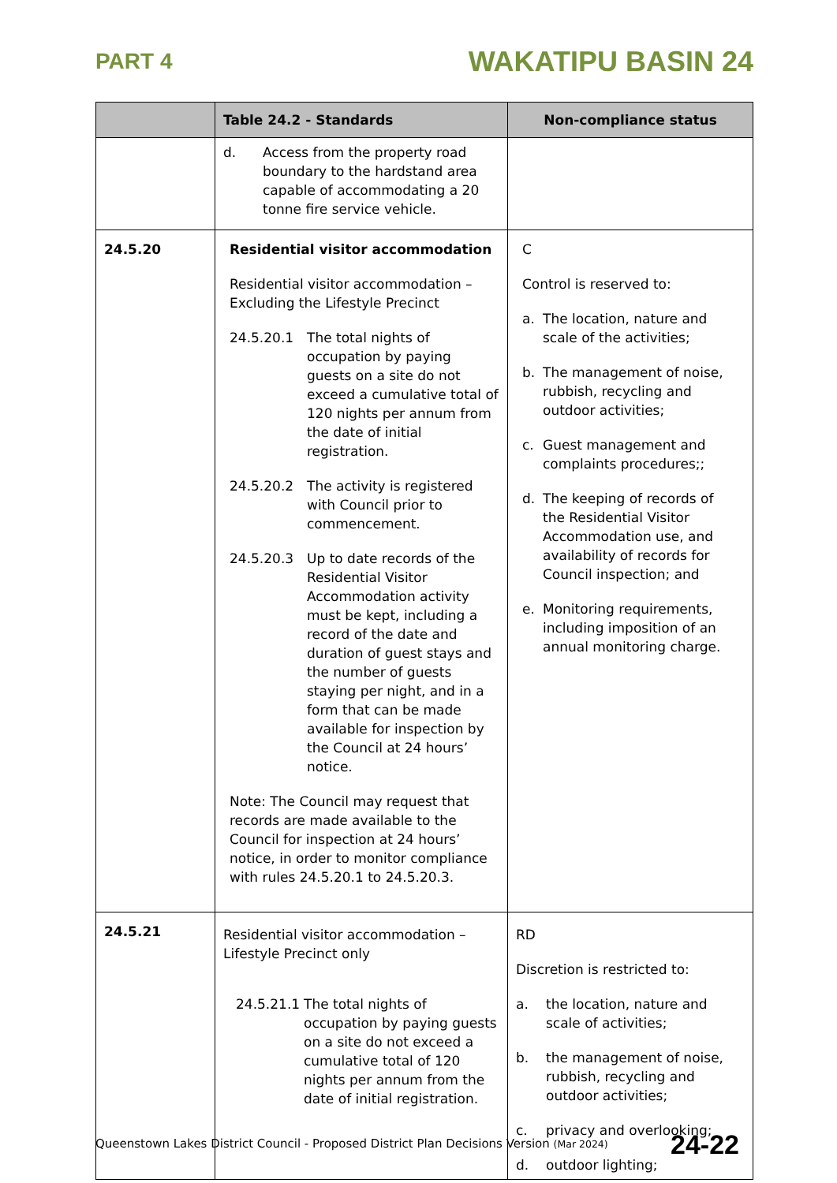PART 4 WAKATIPU BASIN 24
| | Table 24.2 - Standards | Non-compliance status |
| --- | --- | --- |
| | d. Access from the property road boundary to the hardstand area capable of accommodating a 20 tonne fire service vehicle. | |
| 24.5.20 | Residential visitor accommodation Residential visitor accommodation – Excluding the Lifestyle Precinct 24.5.20.1 The total nights of occupation by paying guests on a site do not exceed a cumulative total of 120 nights per annum from the date of initial registration. 24.5.20.2 The activity is registered with Council prior to commencement. 24.5.20.3 Up to date records of the Residential Visitor Accommodation activity must be kept, including a record of the date and duration of guest stays and the number of guests staying per night, and in a form that can be made available for inspection by the Council at 24 hours’ notice. Note: The Council may request that records are made available to the Council for inspection at 24 hours’ notice, in order to monitor compliance with rules 24.5.20.1 to 24.5.20.3. | C Control is reserved to: a. The location, nature and scale of the activities; b. The management of noise, rubbish, recycling and outdoor activities; c. Guest management and complaints procedures;; d. The keeping of records of the Residential Visitor Accommodation use, and availability of records for Council inspection; and e. Monitoring requirements, including imposition of an annual monitoring charge. |
| 24.5.21 | Residential visitor accommodation – Lifestyle Precinct only 24.5.21.1 The total nights of occupation by paying guests on a site do not exceed a cumulative total of 120 nights per annum from the date of initial registration. | RD Discretion is restricted to: a. the location, nature and scale of activities; b. the management of noise, rubbish, recycling and outdoor activities; c. privacy and overlooking; d. outdoor lighting; |
Queenstown Lakes District Council - Proposed District Plan Decisions Version (Mar 2024) 24-22